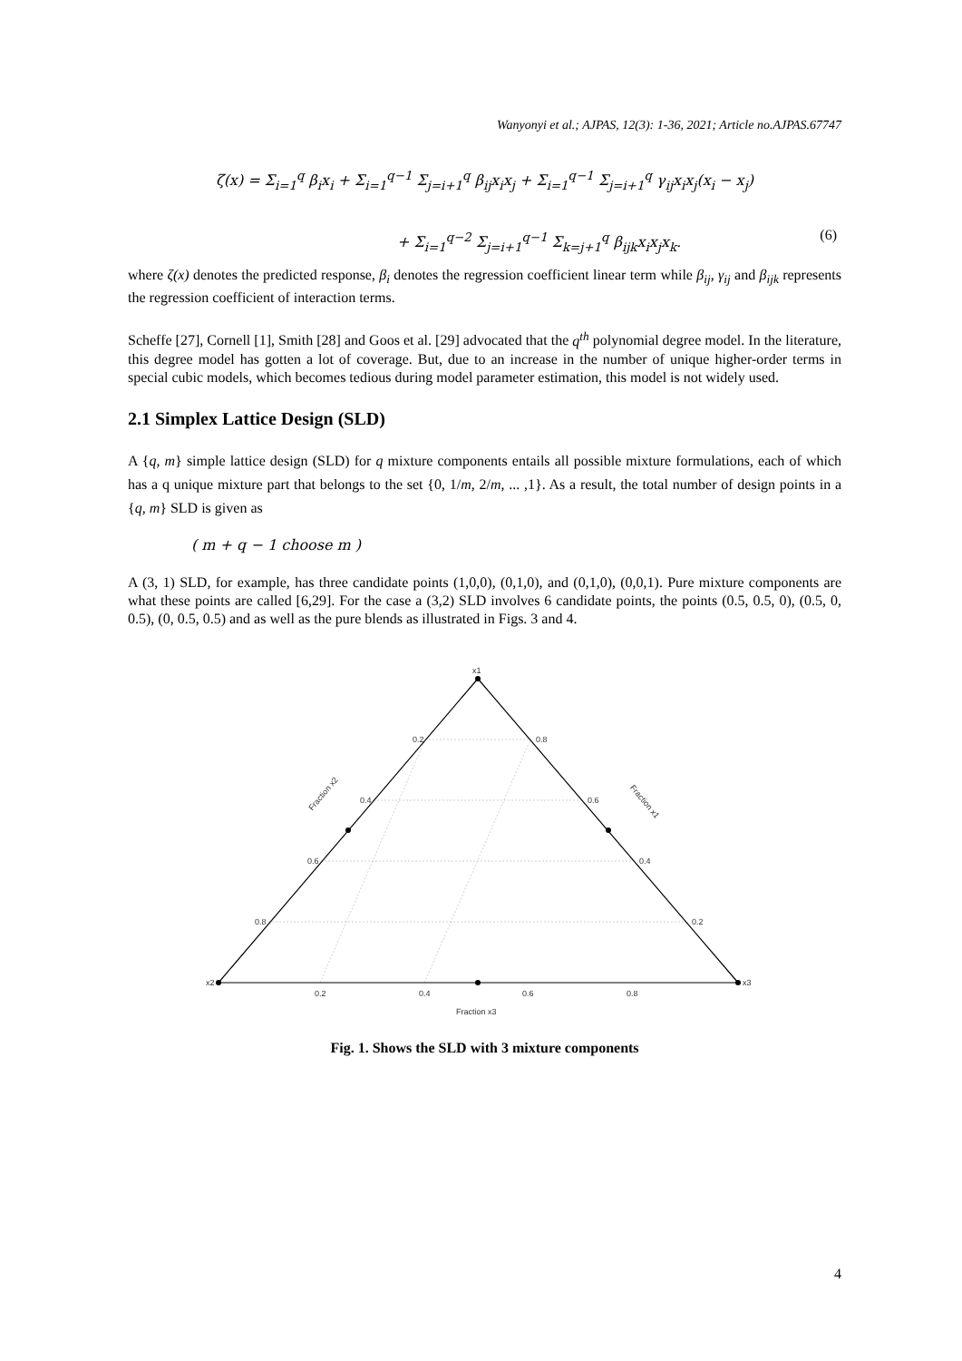Wanyonyi et al.; AJPAS, 12(3): 1-36, 2021; Article no.AJPAS.67747
ζ(x) = Σ<sub>i=1</sub><sup>q</sup> β<sub>i</sub>x<sub>i</sub> + Σ<sub>i=1</sub><sup>q−1</sup> Σ<sub>j=i+1</sub><sup>q</sup> β<sub>ij</sub>x<sub>i</sub>x<sub>j</sub> + Σ<sub>i=1</sub><sup>q−1</sup> Σ<sub>j=i+1</sub><sup>q</sup> γ<sub>ij</sub>x<sub>i</sub>x<sub>j</sub>(x<sub>i</sub> − x<sub>j</sub>)
+ Σ<sub>i=1</sub><sup>q−2</sup> Σ<sub>j=i+1</sub><sup>q−1</sup> Σ<sub>k=j+1</sub><sup>q</sup> β<sub>ijk</sub>x<sub>i</sub>x<sub>j</sub>x<sub>k</sub>.
(6)
where ζ(x) denotes the predicted response, β<sub>i</sub> denotes the regression coefficient linear term while β<sub>ij</sub>, γ<sub>ij</sub> and β<sub>ijk</sub> represents the regression coefficient of interaction terms.
Scheffe [27], Cornell [1], Smith [28] and Goos et al. [29] advocated that the q<sup>th</sup> polynomial degree model. In the literature, this degree model has gotten a lot of coverage. But, due to an increase in the number of unique higher-order terms in special cubic models, which becomes tedious during model parameter estimation, this model is not widely used.
2.1 Simplex Lattice Design (SLD)
A {q, m} simple lattice design (SLD) for q mixture components entails all possible mixture formulations, each of which has a q unique mixture part that belongs to the set {0, 1/m, 2/m, ... ,1}. As a result, the total number of design points in a {q, m} SLD is given as
( m + q − 1 choose m )
A (3, 1) SLD, for example, has three candidate points (1,0,0), (0,1,0), and (0,1,0), (0,0,1). Pure mixture components are what these points are called [6,29]. For the case a (3,2) SLD involves 6 candidate points, the points (0.5, 0.5, 0), (0.5, 0, 0.5), (0, 0.5, 0.5) and as well as the pure blends as illustrated in Figs. 3 and 4.
x1
x2
x3
0.2
0.4
0.6
0.8
0.8
0.6
0.4
0.2
0.2
0.4
0.6
0.8
Fraction x3
Fraction x2
Fraction x1
Fig. 1. Shows the SLD with 3 mixture components
4